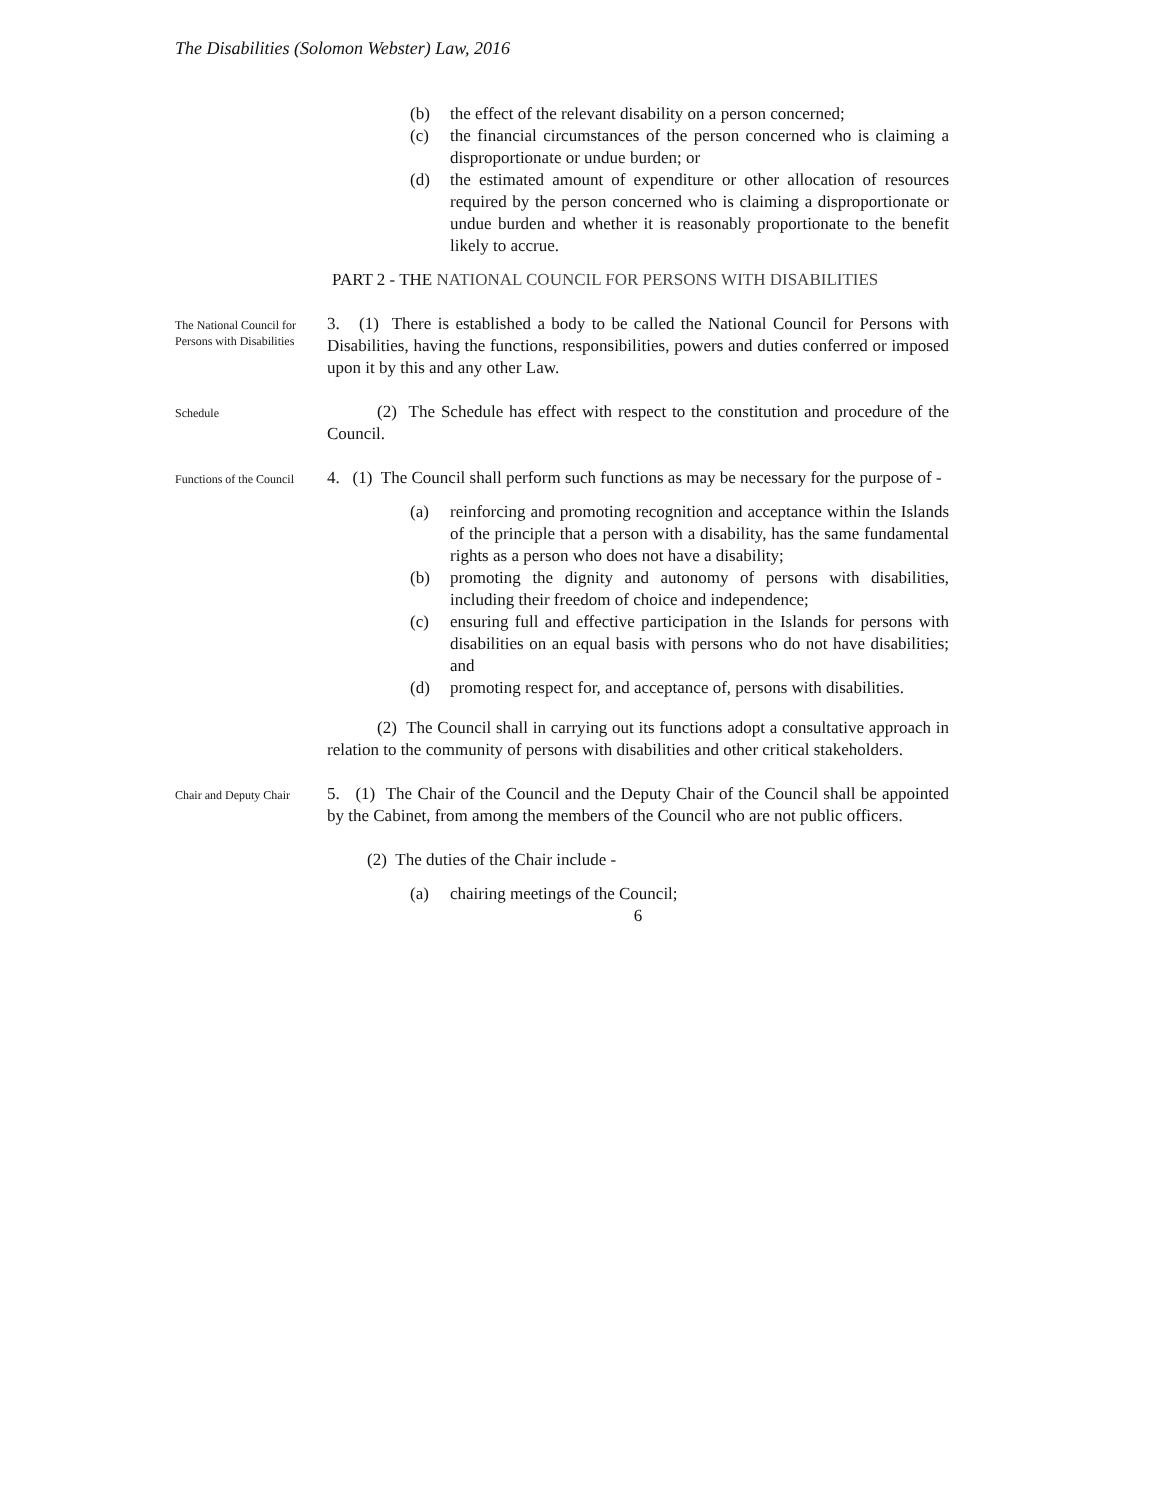The Disabilities (Solomon Webster) Law, 2016
(b) the effect of the relevant disability on a person concerned;
(c) the financial circumstances of the person concerned who is claiming a disproportionate or undue burden; or
(d) the estimated amount of expenditure or other allocation of resources required by the person concerned who is claiming a disproportionate or undue burden and whether it is reasonably proportionate to the benefit likely to accrue.
PART 2 - THE NATIONAL COUNCIL FOR PERSONS WITH DISABILITIES
The National Council for Persons with Disabilities
3. (1) There is established a body to be called the National Council for Persons with Disabilities, having the functions, responsibilities, powers and duties conferred or imposed upon it by this and any other Law.
Schedule
(2) The Schedule has effect with respect to the constitution and procedure of the Council.
Functions of the Council
4. (1) The Council shall perform such functions as may be necessary for the purpose of -
(a) reinforcing and promoting recognition and acceptance within the Islands of the principle that a person with a disability, has the same fundamental rights as a person who does not have a disability;
(b) promoting the dignity and autonomy of persons with disabilities, including their freedom of choice and independence;
(c) ensuring full and effective participation in the Islands for persons with disabilities on an equal basis with persons who do not have disabilities; and
(d) promoting respect for, and acceptance of, persons with disabilities.
(2) The Council shall in carrying out its functions adopt a consultative approach in relation to the community of persons with disabilities and other critical stakeholders.
Chair and Deputy Chair
5. (1) The Chair of the Council and the Deputy Chair of the Council shall be appointed by the Cabinet, from among the members of the Council who are not public officers.
(2) The duties of the Chair include -
(a) chairing meetings of the Council;
6